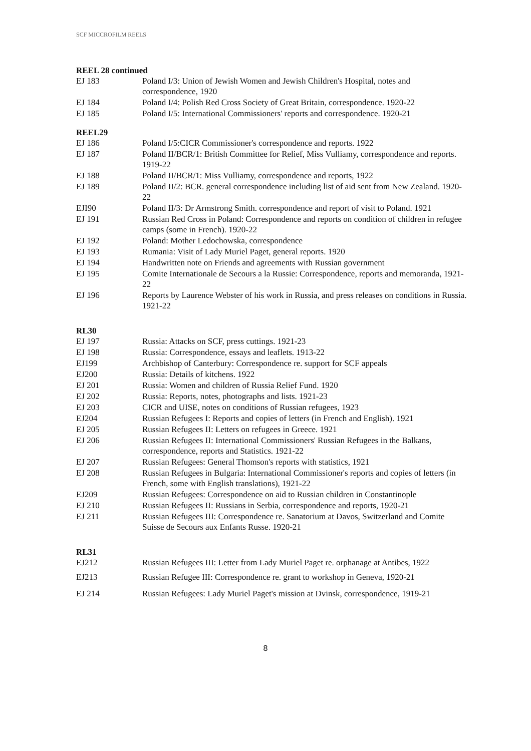SCF MICCROFILM REELS
REEL 28 continued
EJ 183 Poland I/3: Union of Jewish Women and Jewish Children's Hospital, notes and correspondence, 1920
EJ 184 Poland I/4: Polish Red Cross Society of Great Britain, correspondence. 1920-22
EJ 185 Poland I/5: International Commissioners' reports and correspondence. 1920-21
REEL29
EJ 186 Poland I/5:CICR Commissioner's correspondence and reports. 1922
EJ 187 Poland II/BCR/1: British Committee for Relief, Miss Vulliamy, correspondence and reports. 1919-22
EJ 188 Poland II/BCR/1: Miss Vulliamy, correspondence and reports, 1922
EJ 189 Poland II/2: BCR. general correspondence including list of aid sent from New Zealand. 1920-22
EJI90 Poland II/3: Dr Armstrong Smith. correspondence and report of visit to Poland. 1921
EJ 191 Russian Red Cross in Poland: Correspondence and reports on condition of children in refugee camps (some in French). 1920-22
EJ 192 Poland: Mother Ledochowska, correspondence
EJ 193 Rumania: Visit of Lady Muriel Paget, general reports. 1920
EJ 194 Handwritten note on Friends and agreements with Russian government
EJ 195 Comite Internationale de Secours a la Russie: Correspondence, reports and memoranda, 1921-22
EJ 196 Reports by Laurence Webster of his work in Russia, and press releases on conditions in Russia. 1921-22
RL30
EJ 197 Russia: Attacks on SCF, press cuttings. 1921-23
EJ 198 Russia: Correspondence, essays and leaflets. 1913-22
EJ199 Archbishop of Canterbury: Correspondence re. support for SCF appeals
EJ200 Russia: Details of kitchens. 1922
EJ 201 Russia: Women and children of Russia Relief Fund. 1920
EJ 202 Russia: Reports, notes, photographs and lists. 1921-23
EJ 203 CICR and UISE, notes on conditions of Russian refugees, 1923
EJ204 Russian Refugees I: Reports and copies of letters (in French and English). 1921
EJ 205 Russian Refugees II: Letters on refugees in Greece. 1921
EJ 206 Russian Refugees II: International Commissioners' Russian Refugees in the Balkans, correspondence, reports and Statistics. 1921-22
EJ 207 Russian Refugees: General Thomson's reports with statistics, 1921
EJ 208 Russian Refugees in Bulgaria: International Commissioner's reports and copies of letters (in French, some with English translations), 1921-22
EJ209 Russian Refugees: Correspondence on aid to Russian children in Constantinople
EJ 210 Russian Refugees II: Russians in Serbia, correspondence and reports, 1920-21
EJ 211 Russian Refugees III: Correspondence re. Sanatorium at Davos, Switzerland and Comite Suisse de Secours aux Enfants Russe. 1920-21
RL31
EJ212 Russian Refugees III: Letter from Lady Muriel Paget re. orphanage at Antibes, 1922
EJ213 Russian Refugee III: Correspondence re. grant to workshop in Geneva, 1920-21
EJ 214 Russian Refugees: Lady Muriel Paget's mission at Dvinsk, correspondence, 1919-21
8